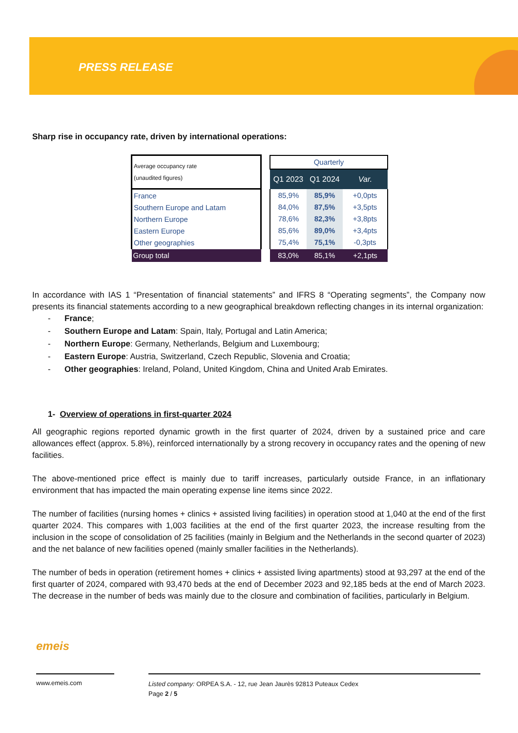PRESS RELEASE
Sharp rise in occupancy rate, driven by international operations:
| Average occupancy rate (unaudited figures) | | Quarterly | | |
| | | Q1 2023 | Q1 2024 | Var. |
| France Southern Europe and Latam Northern Europe Eastern Europe Other geographies | | 85,9% 84,0% 78,6% 85,6% 75,4% | 85,9% 87,5% 82,3% 89,0% 75,1% | +0,0pts +3,5pts +3,8pts +3,4pts -0,3pts |
| Group total | | 83,0% | 85,1% | +2,1pts |
In accordance with IAS 1 “Presentation of financial statements” and IFRS 8 “Operating segments”, the Company now presents its financial statements according to a new geographical breakdown reflecting changes in its internal organization:
- France;
- Southern Europe and Latam: Spain, Italy, Portugal and Latin America;
- Northern Europe: Germany, Netherlands, Belgium and Luxembourg;
- Eastern Europe: Austria, Switzerland, Czech Republic, Slovenia and Croatia;
- Other geographies: Ireland, Poland, United Kingdom, China and United Arab Emirates.
1- Overview of operations in first-quarter 2024
All geographic regions reported dynamic growth in the first quarter of 2024, driven by a sustained price and care allowances effect (approx. 5.8%), reinforced internationally by a strong recovery in occupancy rates and the opening of new facilities.
The above-mentioned price effect is mainly due to tariff increases, particularly outside France, in an inflationary environment that has impacted the main operating expense line items since 2022.
The number of facilities (nursing homes + clinics + assisted living facilities) in operation stood at 1,040 at the end of the first quarter 2024. This compares with 1,003 facilities at the end of the first quarter 2023, the increase resulting from the inclusion in the scope of consolidation of 25 facilities (mainly in Belgium and the Netherlands in the second quarter of 2023) and the net balance of new facilities opened (mainly smaller facilities in the Netherlands).
The number of beds in operation (retirement homes + clinics + assisted living apartments) stood at 93,297 at the end of the first quarter of 2024, compared with 93,470 beds at the end of December 2023 and 92,185 beds at the end of March 2023. The decrease in the number of beds was mainly due to the closure and combination of facilities, particularly in Belgium.
emeis
www.emeis.com
Listed company: ORPEA S.A. - 12, rue Jean Jaurès 92813 Puteaux Cedex
Page 2 / 5